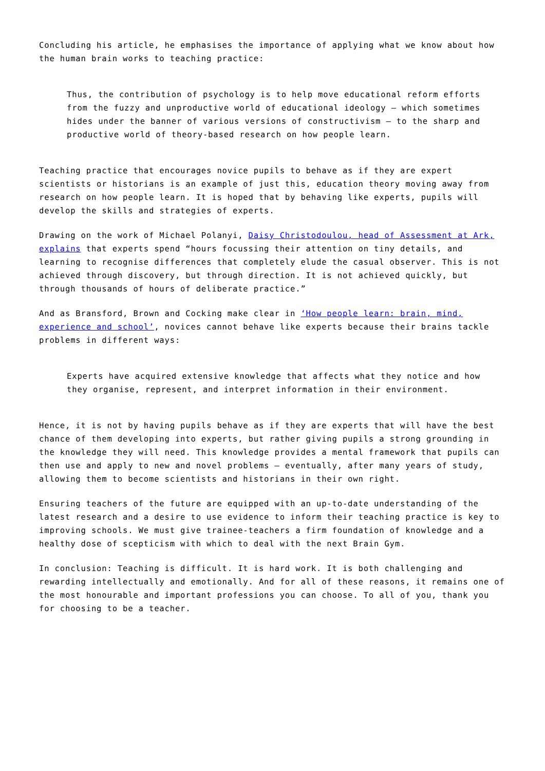Concluding his article, he emphasises the importance of applying what we know about how the human brain works to teaching practice:
Thus, the contribution of psychology is to help move educational reform efforts from the fuzzy and unproductive world of educational ideology – which sometimes hides under the banner of various versions of constructivism – to the sharp and productive world of theory-based research on how people learn.
Teaching practice that encourages novice pupils to behave as if they are expert scientists or historians is an example of just this, education theory moving away from research on how people learn. It is hoped that by behaving like experts, pupils will develop the skills and strategies of experts.
Drawing on the work of Michael Polanyi, Daisy Christodoulou, head of Assessment at Ark, explains that experts spend “hours focussing their attention on tiny details, and learning to recognise differences that completely elude the casual observer. This is not achieved through discovery, but through direction. It is not achieved quickly, but through thousands of hours of deliberate practice.”
And as Bransford, Brown and Cocking make clear in ‘How people learn: brain, mind, experience and school’, novices cannot behave like experts because their brains tackle problems in different ways:
Experts have acquired extensive knowledge that affects what they notice and how they organise, represent, and interpret information in their environment.
Hence, it is not by having pupils behave as if they are experts that will have the best chance of them developing into experts, but rather giving pupils a strong grounding in the knowledge they will need. This knowledge provides a mental framework that pupils can then use and apply to new and novel problems – eventually, after many years of study, allowing them to become scientists and historians in their own right.
Ensuring teachers of the future are equipped with an up-to-date understanding of the latest research and a desire to use evidence to inform their teaching practice is key to improving schools. We must give trainee-teachers a firm foundation of knowledge and a healthy dose of scepticism with which to deal with the next Brain Gym.
In conclusion: Teaching is difficult. It is hard work. It is both challenging and rewarding intellectually and emotionally. And for all of these reasons, it remains one of the most honourable and important professions you can choose. To all of you, thank you for choosing to be a teacher.